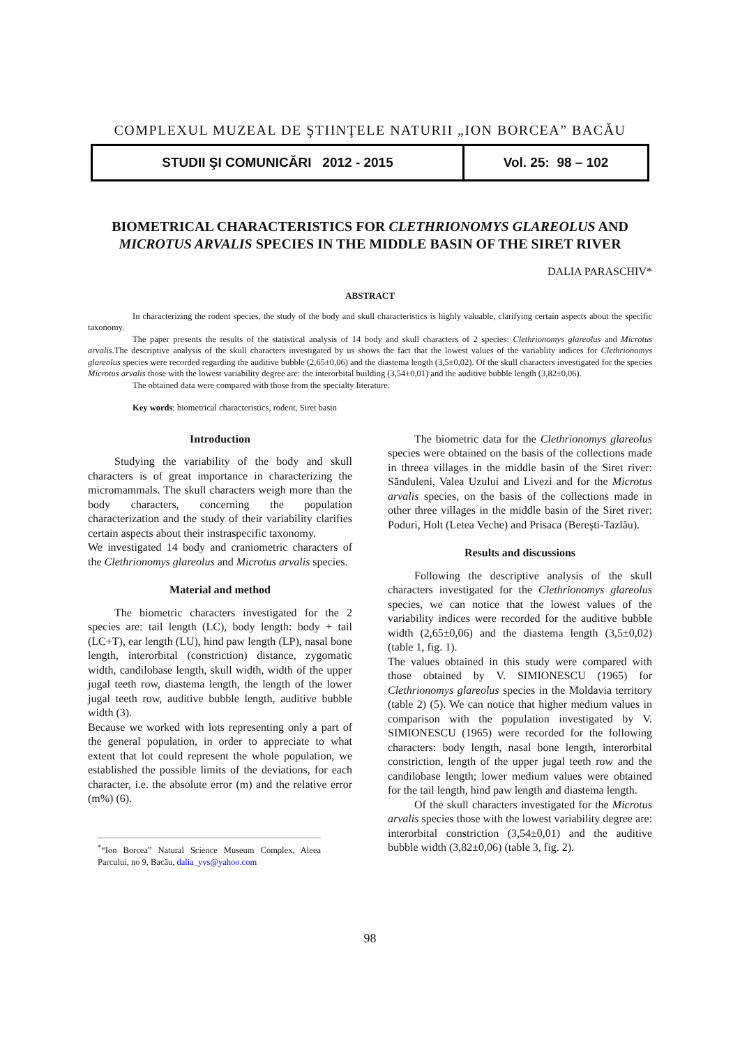COMPLEXUL MUZEAL DE ŞTIINŢELE NATURII „ION BORCEA” BACĂU
STUDII ŞI COMUNICĂRI 2012 - 2015
Vol. 25: 98 – 102
BIOMETRICAL CHARACTERISTICS FOR CLETHRIONOMYS GLAREOLUS AND MICROTUS ARVALIS SPECIES IN THE MIDDLE BASIN OF THE SIRET RIVER
DALIA PARASCHIV*
ABSTRACT
In characterizing the rodent species, the study of the body and skull characteristics is highly valuable, clarifying certain aspects about the specific taxonomy.
The paper presents the results of the statistical analysis of 14 body and skull characters of 2 species: Clethrionomys glareolus and Microtus arvalis. The descriptive analysis of the skull characters investigated by us shows the fact that the lowest values of the variablity indices for Clethrionomys glareolus species were recorded regarding the auditive bubble (2,65±0,06) and the diastema length (3,5±0,02). Of the skull characters investigated for the species Microtus arvalis those with the lowest variability degree are: the interorbital building (3,54±0,01) and the auditive bubble length (3,82±0,06).
The obtained data were compared with those from the specialty literature.
Key words: biometrical characteristics, rodent, Siret basin
Introduction
Studying the variability of the body and skull characters is of great importance in characterizing the micromammals. The skull characters weigh more than the body characters, concerning the population characterization and the study of their variability clarifies certain aspects about their instraspecific taxonomy.
We investigated 14 body and craniometric characters of the Clethrionomys glareolus and Microtus arvalis species.
Material and method
The biometric characters investigated for the 2 species are: tail length (LC), body length: body + tail (LC+T), ear length (LU), hind paw length (LP), nasal bone length, interorbital (constriction) distance, zygomatic width, candilobase length, skull width, width of the upper jugal teeth row, diastema length, the length of the lower jugal teeth row, auditive bubble length, auditive bubble width (3).
Because we worked with lots representing only a part of the general population, in order to appreciate to what extent that lot could represent the whole population, we established the possible limits of the deviations, for each character, i.e. the absolute error (m) and the relative error (m%) (6).
<sup>*</sup> “Ion Borcea” Natural Science Museum Complex, Aleea Parcului, no 9, Bacău, dalia_yvs@yahoo.com
The biometric data for the Clethrionomys glareolus species were obtained on the basis of the collections made in threea villages in the middle basin of the Siret river: Sănduleni, Valea Uzului and Livezi and for the Microtus arvalis species, on the basis of the collections made in other three villages in the middle basin of the Siret river: Poduri, Holt (Letea Veche) and Prisaca (Bereşti-Tazlău).
Results and discussions
Following the descriptive analysis of the skull characters investigated for the Clethrionomys glareolus species, we can notice that the lowest values of the variability indices were recorded for the auditive bubble width (2,65±0,06) and the diastema length (3,5±0,02) (table 1, fig. 1).
The values obtained in this study were compared with those obtained by V. SIMIONESCU (1965) for Clethrionomys glareolus species in the Moldavia territory (table 2) (5). We can notice that higher medium values in comparison with the population investigated by V. SIMIONESCU (1965) were recorded for the following characters: body length, nasal bone length, interorbital constriction, length of the upper jugal teeth row and the candilobase length; lower medium values were obtained for the tail length, hind paw length and diastema length.
Of the skull characters investigated for the Microtus arvalis species those with the lowest variability degree are: interorbital constriction (3,54±0,01) and the auditive bubble width (3,82±0,06) (table 3, fig. 2).
98